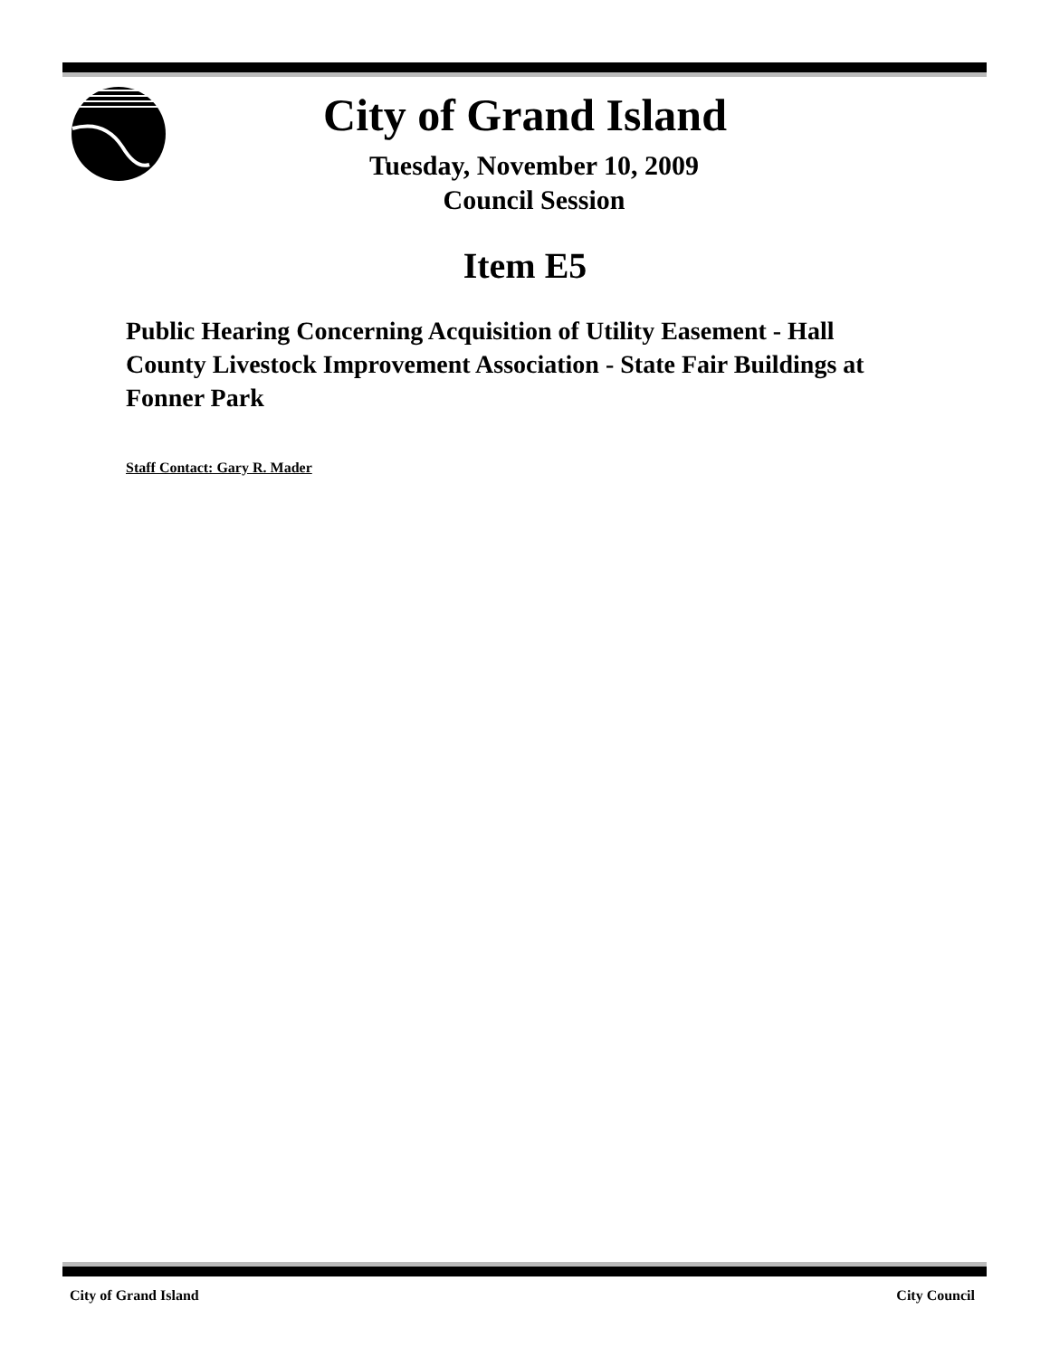City of Grand Island
Tuesday, November 10, 2009
Council Session
Item E5
Public Hearing Concerning Acquisition of Utility Easement - Hall County Livestock Improvement Association - State Fair Buildings at Fonner Park
Staff Contact: Gary R. Mader
City of Grand Island City Council